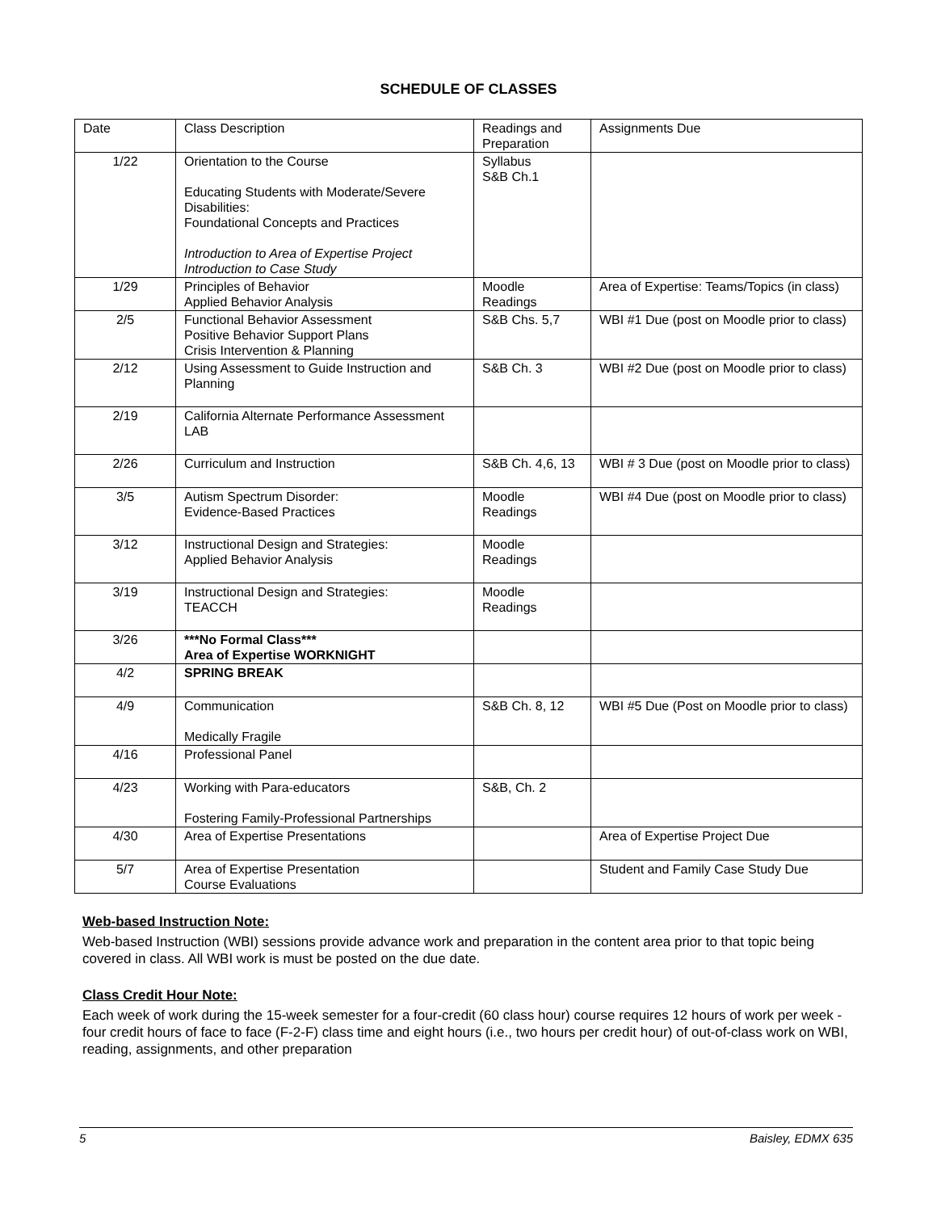SCHEDULE OF CLASSES
| Date | Class Description | Readings and Preparation | Assignments Due |
| 1/22 | Orientation to the Course Educating Students with Moderate/Severe Disabilities: Foundational Concepts and Practices Introduction to Area of Expertise Project Introduction to Case Study | Syllabus S&B Ch.1 | |
| 1/29 | Principles of Behavior Applied Behavior Analysis | Moodle Readings | Area of Expertise: Teams/Topics (in class) |
| 2/5 | Functional Behavior Assessment Positive Behavior Support Plans Crisis Intervention & Planning | S&B Chs. 5,7 | WBI #1 Due (post on Moodle prior to class) |
| 2/12 | Using Assessment to Guide Instruction and Planning | S&B Ch. 3 | WBI #2 Due (post on Moodle prior to class) |
| 2/19 | California Alternate Performance Assessment LAB | | |
| 2/26 | Curriculum and Instruction | S&B Ch. 4,6, 13 | WBI # 3 Due (post on Moodle prior to class) |
| 3/5 | Autism Spectrum Disorder: Evidence-Based Practices | Moodle Readings | WBI #4 Due (post on Moodle prior to class) |
| 3/12 | Instructional Design and Strategies: Applied Behavior Analysis | Moodle Readings | |
| 3/19 | Instructional Design and Strategies: TEACCH | Moodle Readings | |
| 3/26 | ***No Formal Class*** Area of Expertise WORKNIGHT | | |
| 4/2 | SPRING BREAK | | |
| 4/9 | Communication Medically Fragile | S&B Ch. 8, 12 | WBI #5 Due (Post on Moodle prior to class) |
| 4/16 | Professional Panel | | |
| 4/23 | Working with Para-educators Fostering Family-Professional Partnerships | S&B, Ch. 2 | |
| 4/30 | Area of Expertise Presentations | | Area of Expertise Project Due |
| 5/7 | Area of Expertise Presentation Course Evaluations | | Student and Family Case Study Due |
Web-based Instruction Note:
Web-based Instruction (WBI) sessions provide advance work and preparation in the content area prior to that topic being covered in class. All WBI work is must be posted on the due date.
Class Credit Hour Note:
Each week of work during the 15-week semester for a four-credit (60 class hour) course requires 12 hours of work per week - four credit hours of face to face (F-2-F) class time and eight hours (i.e., two hours per credit hour) of out-of-class work on WBI, reading, assignments, and other preparation
5 Baisley, EDMX 635